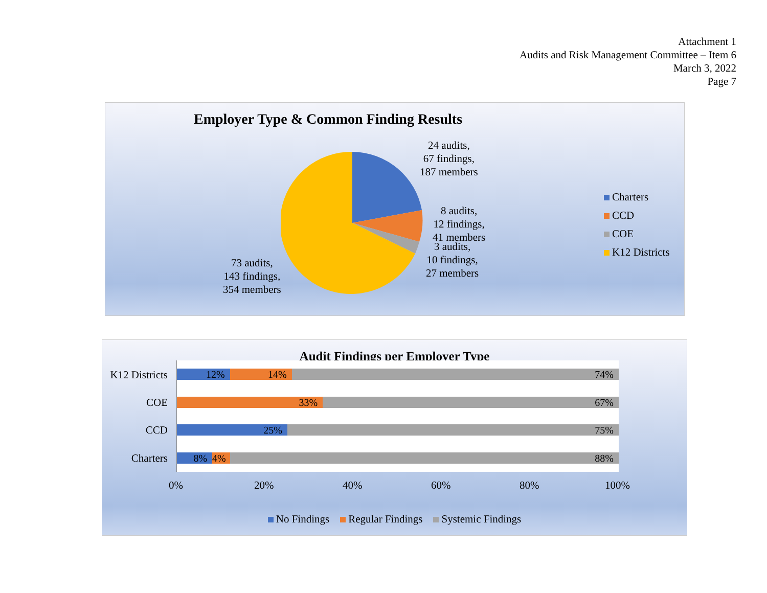Attachment 1
Audits and Risk Management Committee – Item 6
March 3, 2022
Page 7
Employer Type & Common Finding Results
24 audits,
67 findings,
187 members
8 audits,
12 findings,
41 members
3 audits,
10 findings,
27 members
73 audits,
143 findings,
354 members
Charters
CCD
COE
K12 Districts
Audit Findings per Employer Type
K12 Districts
COE
CCD
Charters
12% 14% 74%
33% 67%
25% 75%
8% 4% 88%
0% 20% 40% 60% 80% 100%
No Findings Regular Findings Systemic Findings